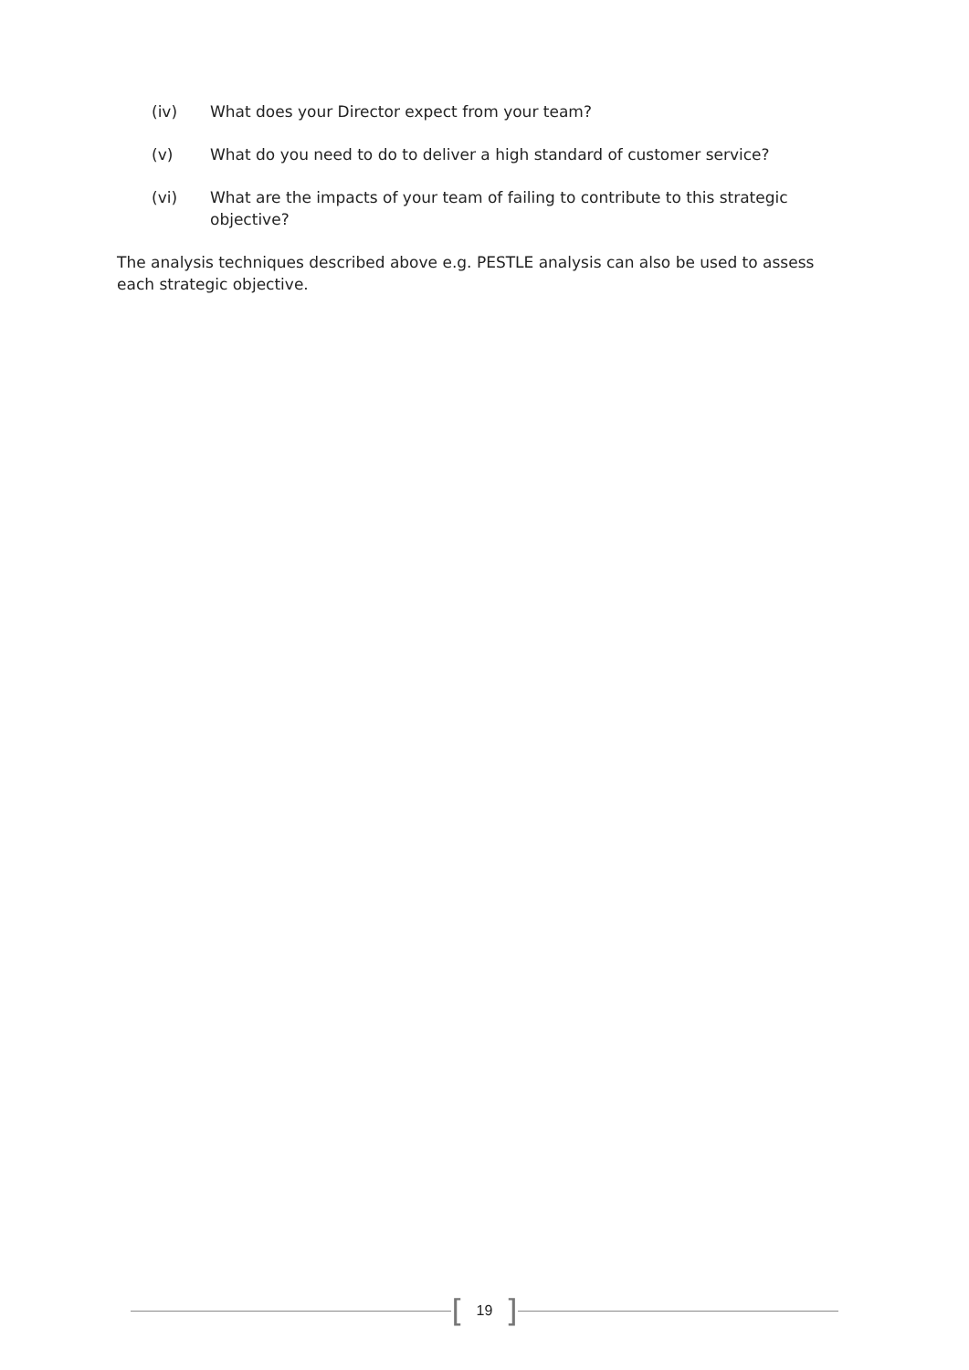(iv) What does your Director expect from your team?
(v) What do you need to do to deliver a high standard of customer service?
(vi) What are the impacts of your team of failing to contribute to this strategic objective?
The analysis techniques described above e.g. PESTLE analysis can also be used to assess each strategic objective.
[19]